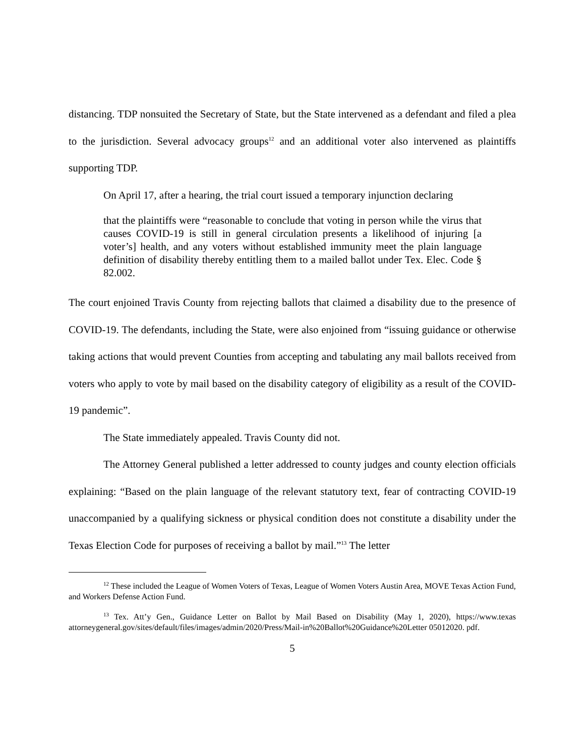distancing. TDP nonsuited the Secretary of State, but the State intervened as a defendant and filed a plea to the jurisdiction. Several advocacy groups<sup>12</sup> and an additional voter also intervened as plaintiffs supporting TDP.
On April 17, after a hearing, the trial court issued a temporary injunction declaring
that the plaintiffs were “reasonable to conclude that voting in person while the virus that causes COVID-19 is still in general circulation presents a likelihood of injuring [a voter’s] health, and any voters without established immunity meet the plain language definition of disability thereby entitling them to a mailed ballot under Tex. Elec. Code § 82.002.
The court enjoined Travis County from rejecting ballots that claimed a disability due to the presence of COVID-19. The defendants, including the State, were also enjoined from “issuing guidance or otherwise taking actions that would prevent Counties from accepting and tabulating any mail ballots received from voters who apply to vote by mail based on the disability category of eligibility as a result of the COVID-19 pandemic”.
The State immediately appealed. Travis County did not.
The Attorney General published a letter addressed to county judges and county election officials explaining: “Based on the plain language of the relevant statutory text, fear of contracting COVID-19 unaccompanied by a qualifying sickness or physical condition does not constitute a disability under the Texas Election Code for purposes of receiving a ballot by mail.”<sup>13</sup> The letter
<sup>12</sup> These included the League of Women Voters of Texas, League of Women Voters Austin Area, MOVE Texas Action Fund, and Workers Defense Action Fund.
<sup>13</sup> Tex. Att’y Gen., Guidance Letter on Ballot by Mail Based on Disability (May 1, 2020), https://www.texas attorneygeneral.gov/sites/default/files/images/admin/2020/Press/Mail-in%20Ballot%20Guidance%20Letter 05012020. pdf.
5